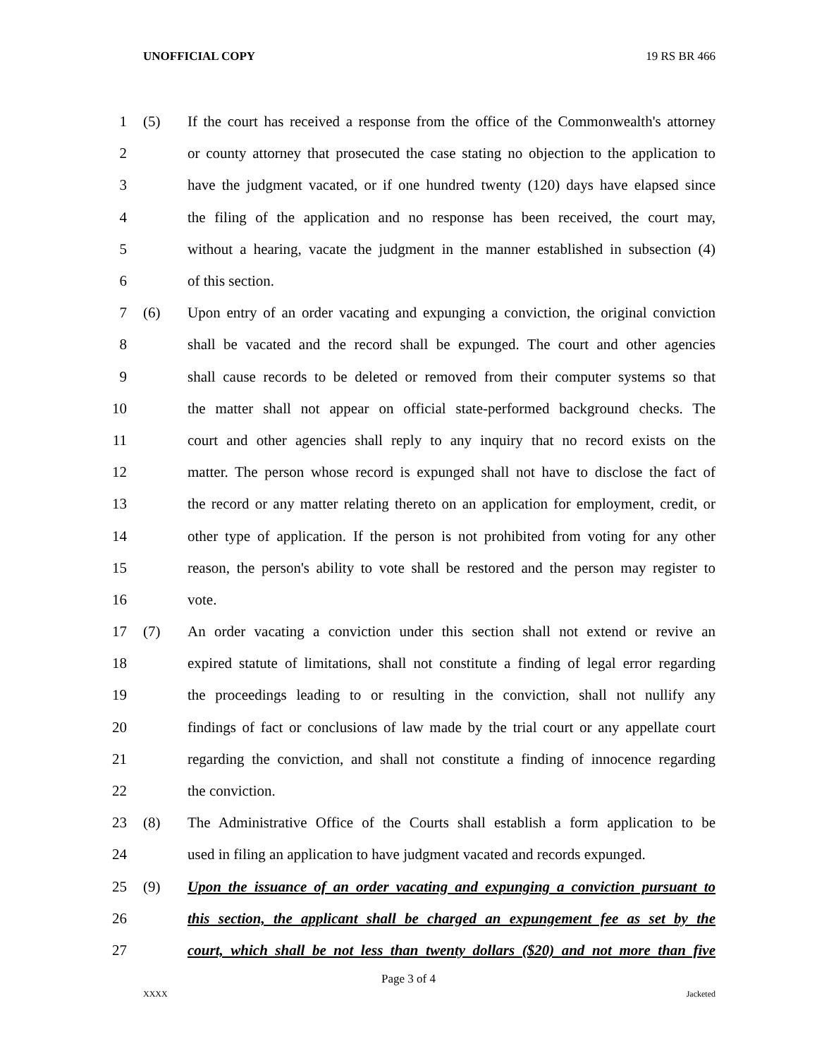UNOFFICIAL COPY 19 RS BR 466
1 (5) If the court has received a response from the office of the Commonwealth's attorney
2 or county attorney that prosecuted the case stating no objection to the application to
3 have the judgment vacated, or if one hundred twenty (120) days have elapsed since
4 the filing of the application and no response has been received, the court may,
5 without a hearing, vacate the judgment in the manner established in subsection (4)
6 of this section.
7 (6) Upon entry of an order vacating and expunging a conviction, the original conviction
8 shall be vacated and the record shall be expunged. The court and other agencies
9 shall cause records to be deleted or removed from their computer systems so that
10 the matter shall not appear on official state-performed background checks. The
11 court and other agencies shall reply to any inquiry that no record exists on the
12 matter. The person whose record is expunged shall not have to disclose the fact of
13 the record or any matter relating thereto on an application for employment, credit, or
14 other type of application. If the person is not prohibited from voting for any other
15 reason, the person's ability to vote shall be restored and the person may register to
16 vote.
17 (7) An order vacating a conviction under this section shall not extend or revive an
18 expired statute of limitations, shall not constitute a finding of legal error regarding
19 the proceedings leading to or resulting in the conviction, shall not nullify any
20 findings of fact or conclusions of law made by the trial court or any appellate court
21 regarding the conviction, and shall not constitute a finding of innocence regarding
22 the conviction.
23 (8) The Administrative Office of the Courts shall establish a form application to be
24 used in filing an application to have judgment vacated and records expunged.
25 (9) Upon the issuance of an order vacating and expunging a conviction pursuant to
26 this section, the applicant shall be charged an expungement fee as set by the
27 court, which shall be not less than twenty dollars ($20) and not more than five
Page 3 of 4
XXXX Jacketed